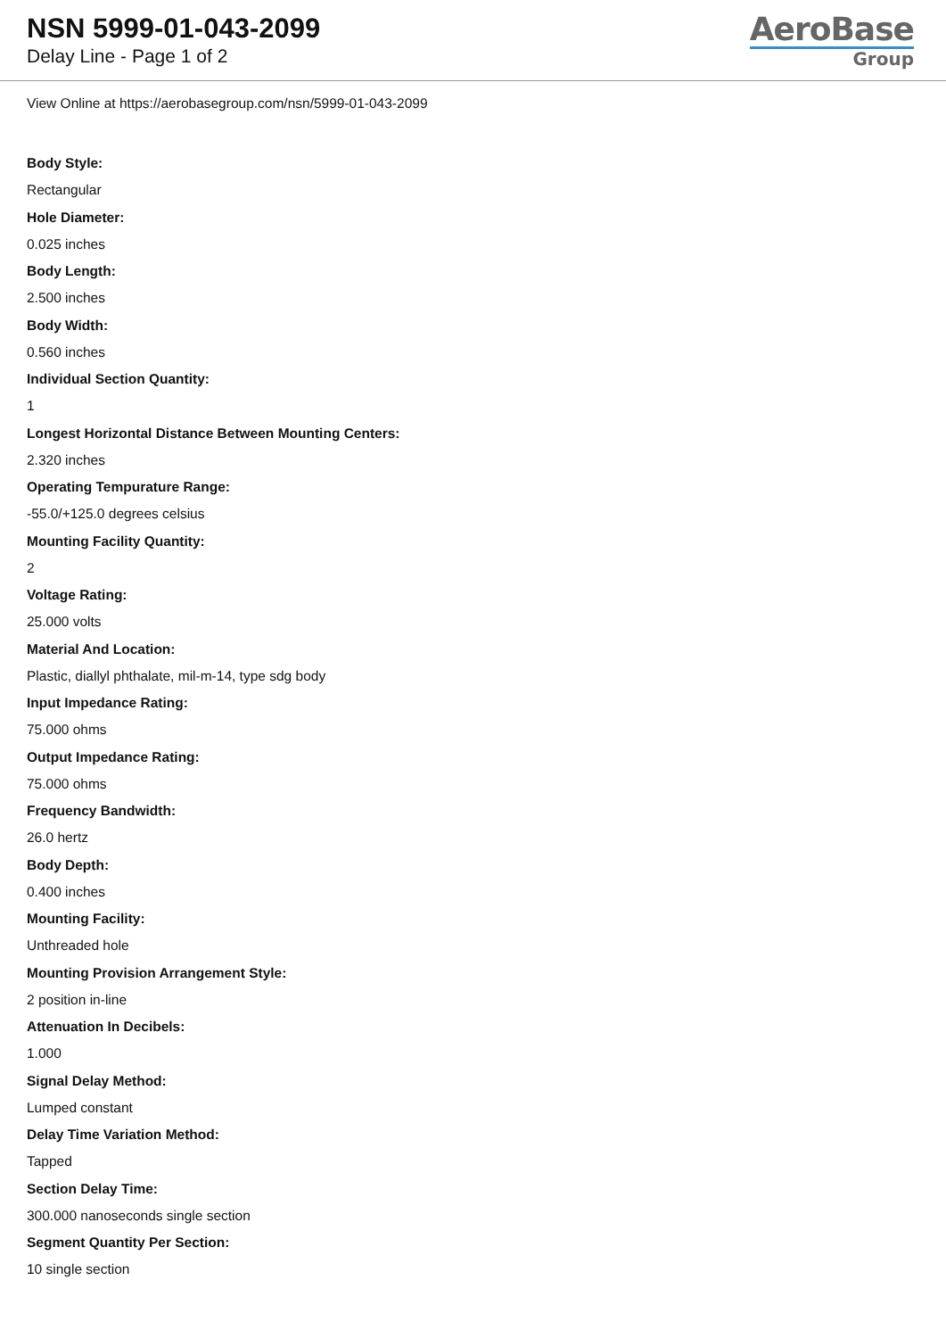NSN 5999-01-043-2099
Delay Line - Page 1 of 2
AeroBase
Group
View Online at https://aerobasegroup.com/nsn/5999-01-043-2099
Body Style:
Rectangular
Hole Diameter:
0.025 inches
Body Length:
2.500 inches
Body Width:
0.560 inches
Individual Section Quantity:
1
Longest Horizontal Distance Between Mounting Centers:
2.320 inches
Operating Tempurature Range:
-55.0/+125.0 degrees celsius
Mounting Facility Quantity:
2
Voltage Rating:
25.000 volts
Material And Location:
Plastic, diallyl phthalate, mil-m-14, type sdg body
Input Impedance Rating:
75.000 ohms
Output Impedance Rating:
75.000 ohms
Frequency Bandwidth:
26.0 hertz
Body Depth:
0.400 inches
Mounting Facility:
Unthreaded hole
Mounting Provision Arrangement Style:
2 position in-line
Attenuation In Decibels:
1.000
Signal Delay Method:
Lumped constant
Delay Time Variation Method:
Tapped
Section Delay Time:
300.000 nanoseconds single section
Segment Quantity Per Section:
10 single section